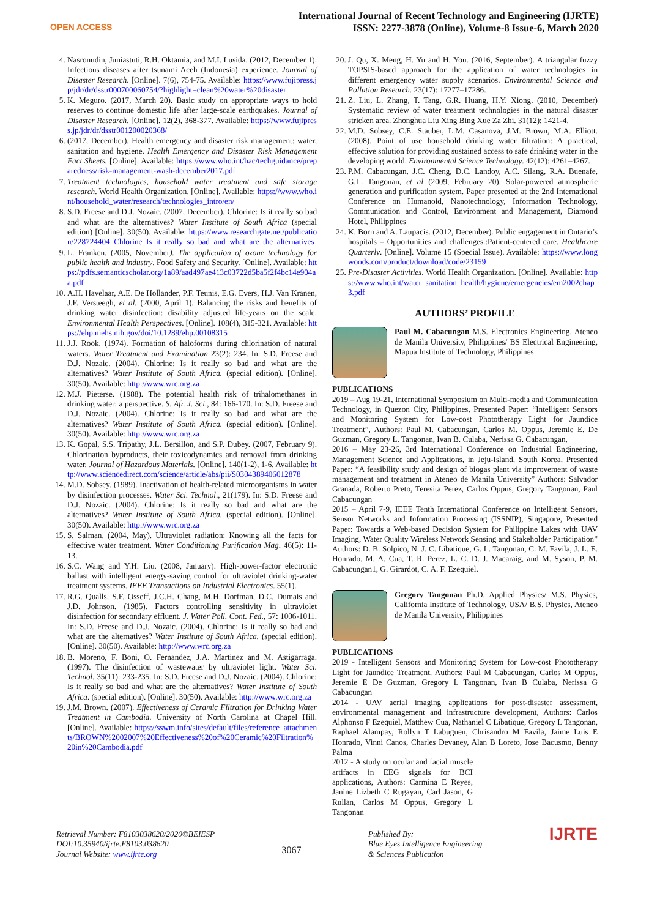OPEN ACCESS
International Journal of Recent Technology and Engineering (IJRTE)
ISSN: 2277-3878 (Online), Volume-8 Issue-6, March 2020
4. Nasronudin, Juniastuti, R.H. Oktamia, and M.I. Lusida. (2012, December 1). Infectious diseases after tsunami Aceh (Indonesia) experience. Journal of Disaster Research. [Online]. 7(6), 754-75. Available: https://www.fujipress.jp/jdr/dr/dsstr000700060754/?highlight=clean%20water%20disaster
5. K. Meguro. (2017, March 20). Basic study on appropriate ways to hold reserves to continue domestic life after large-scale earthquakes. Journal of Disaster Research. [Online]. 12(2), 368-377. Available: https://www.fujipress.jp/jdr/dr/dsstr001200020368/
6. (2017, December). Health emergency and disaster risk management: water, sanitation and hygiene. Health Emergency and Disaster Risk Management Fact Sheets. [Online]. Available: https://www.who.int/hac/techguidance/preparedness/risk-management-wash-december2017.pdf
7. Treatment technologies, household water treatment and safe storage research. World Health Organization. [Online]. Available: https://www.who.int/household_water/research/technologies_intro/en/
8. S.D. Freese and D.J. Nozaic. (2007, December). Chlorine: Is it really so bad and what are the alternatives? Water Institute of South Africa (special edition) [Online]. 30(50). Available: https://www.researchgate.net/publication/228724404_Chlorine_Is_it_really_so_bad_and_what_are_the_alternatives
9. L. Franken. (2005, November). The application of ozone technology for public health and industry. Food Safety and Security. [Online]. Available: https://pdfs.semanticscholar.org/1a89/aad497ae413c03722d5ba5f2f4bc14e904aa.pdf
10. A.H. Havelaar, A.E. De Hollander, P.F. Teunis, E.G. Evers, H.J. Van Kranen, J.F. Versteegh, et al. (2000, April 1). Balancing the risks and benefits of drinking water disinfection: disability adjusted life-years on the scale. Environmental Health Perspectives. [Online]. 108(4), 315-321. Available: https://ehp.niehs.nih.gov/doi/10.1289/ehp.00108315
11. J.J. Rook. (1974). Formation of haloforms during chlorination of natural waters. Water Treatment and Examination 23(2): 234. In: S.D. Freese and D.J. Nozaic. (2004). Chlorine: Is it really so bad and what are the alternatives? Water Institute of South Africa. (special edition). [Online]. 30(50). Available: http://www.wrc.org.za
12. M.J. Pieterse. (1988). The potential health risk of trihalomethanes in drinking water: a perspective. S. Afr. J. Sci., 84: 166-170. In: S.D. Freese and D.J. Nozaic. (2004). Chlorine: Is it really so bad and what are the alternatives? Water Institute of South Africa. (special edition). [Online]. 30(50). Available: http://www.wrc.org.za
13. K. Gopal, S.S. Tripathy, J.L. Bersillon, and S.P. Dubey. (2007, February 9). Chlorination byproducts, their toxicodynamics and removal from drinking water. Journal of Hazardous Materials. [Online]. 140(1-2), 1-6. Available: http://www.sciencedirect.com/science/article/abs/pii/S0304389406012878
14. M.D. Sobsey. (1989). Inactivation of health-related microorganisms in water by disinfection processes. Water Sci. Technol., 21(179). In: S.D. Freese and D.J. Nozaic. (2004). Chlorine: Is it really so bad and what are the alternatives? Water Institute of South Africa. (special edition). [Online]. 30(50). Available: http://www.wrc.org.za
15. S. Salman. (2004, May). Ultraviolet radiation: Knowing all the facts for effective water treatment. Water Conditioning Purification Mag. 46(5): 11-13.
16. S.C. Wang and Y.H. Liu. (2008, January). High-power-factor electronic ballast with intelligent energy-saving control for ultraviolet drinking-water treatment systems. IEEE Transactions on Industrial Electronics. 55(1).
17. R.G. Qualls, S.F. Osseff, J.C.H. Chang, M.H. Dorfman, D.C. Dumais and J.D. Johnson. (1985). Factors controlling sensitivity in ultraviolet disinfection for secondary effluent. J. Water Poll. Cont. Fed., 57: 1006-1011. In: S.D. Freese and D.J. Nozaic. (2004). Chlorine: Is it really so bad and what are the alternatives? Water Institute of South Africa. (special edition). [Online]. 30(50). Available: http://www.wrc.org.za
18. B. Moreno, F. Boni, O. Fernandez, J.A. Martinez and M. Astigarraga. (1997). The disinfection of wastewater by ultraviolet light. Water Sci. Technol. 35(11): 233-235. In: S.D. Freese and D.J. Nozaic. (2004). Chlorine: Is it really so bad and what are the alternatives? Water Institute of South Africa. (special edition). [Online]. 30(50). Available: http://www.wrc.org.za
19. J.M. Brown. (2007). Effectiveness of Ceramic Filtration for Drinking Water Treatment in Cambodia. University of North Carolina at Chapel Hill. [Online]. Available: https://sswm.info/sites/default/files/reference_attachments/BROWN%2002007%20Effectiveness%20of%20Ceramic%20Filtration%20in%20Cambodia.pdf
20. J. Qu, X. Meng, H. Yu and H. You. (2016, September). A triangular fuzzy TOPSIS-based approach for the application of water technologies in different emergency water supply scenarios. Environmental Science and Pollution Research. 23(17): 17277–17286.
21. Z. Liu, L. Zhang, T. Tang, G.R. Huang, H.Y. Xiong. (2010, December) Systematic review of water treatment technologies in the natural disaster stricken area. Zhonghua Liu Xing Bing Xue Za Zhi. 31(12): 1421-4.
22. M.D. Sobsey, C.E. Stauber, L.M. Casanova, J.M. Brown, M.A. Elliott. (2008). Point of use household drinking water filtration: A practical, effective solution for providing sustained access to safe drinking water in the developing world. Environmental Science Technology. 42(12): 4261–4267.
23. P.M. Cabacungan, J.C. Cheng, D.C. Landoy, A.C. Silang, R.A. Buenafe, G.L. Tangonan, et al (2009, February 20). Solar-powered atmospheric generation and purification system. Paper presented at the 2nd International Conference on Humanoid, Nanotechnology, Information Technology, Communication and Control, Environment and Management, Diamond Hotel, Philippines
24. K. Born and A. Laupacis. (2012, December). Public engagement in Ontario’s hospitals – Opportunities and challenges.:Patient-centered care. Healthcare Quarterly. [Online]. Volume 15 (Special Issue). Available: https://www.longwoods.com/product/download/code/23159
25. Pre-Disaster Activities. World Health Organization. [Online]. Available: https://www.who.int/water_sanitation_health/hygiene/emergencies/em2002chap3.pdf
AUTHORS’ PROFILE
Paul M. Cabacungan M.S. Electronics Engineering, Ateneo de Manila University, Philippines/ BS Electrical Engineering, Mapua Institute of Technology, Philippines
PUBLICATIONS
2019 – Aug 19-21, International Symposium on Multi-media and Communication Technology, in Quezon City, Philippines, Presented Paper: “Intelligent Sensors and Monitoring System for Low-cost Phototherapy Light for Jaundice Treatment”, Authors: Paul M. Cabacungan, Carlos M. Oppus, Jeremie E. De Guzman, Gregory L. Tangonan, Ivan B. Culaba, Nerissa G. Cabacungan,
2016 – May 23-26, 3rd International Conference on Industrial Engineering, Management Science and Applications, in Jeju-Island, South Korea, Presented Paper: “A feasibility study and design of biogas plant via improvement of waste management and treatment in Ateneo de Manila University” Authors: Salvador Granada, Roberto Preto, Teresita Perez, Carlos Oppus, Gregory Tangonan, Paul Cabacungan
2015 – April 7-9, IEEE Tenth International Conference on Intelligent Sensors, Sensor Networks and Information Processing (ISSNIP), Singapore, Presented Paper: Towards a Web-based Decision System for Philippine Lakes with UAV Imaging, Water Quality Wireless Network Sensing and Stakeholder Participation” Authors: D. B. Solpico, N. J. C. Libatique, G. L. Tangonan, C. M. Favila, J. L. E. Honrado, M. A. Cua, T. R. Perez, L. C. D. J. Macaraig, and M. Syson, P. M. Cabacungan1, G. Girardot, C. A. F. Ezequiel.
Gregory Tangonan Ph.D. Applied Physics/ M.S. Physics, California Institute of Technology, USA/ B.S. Physics, Ateneo de Manila University, Philippines
PUBLICATIONS
2019 - Intelligent Sensors and Monitoring System for Low-cost Phototherapy Light for Jaundice Treatment, Authors: Paul M Cabacungan, Carlos M Oppus, Jeremie E De Guzman, Gregory L Tangonan, Ivan B Culaba, Nerissa G Cabacungan
2014 - UAV aerial imaging applications for post-disaster assessment, environmental management and infrastructure development, Authors: Carlos Alphonso F Ezequiel, Matthew Cua, Nathaniel C Libatique, Gregory L Tangonan, Raphael Alampay, Rollyn T Labuguen, Chrisandro M Favila, Jaime Luis E Honrado, Vinni Canos, Charles Devaney, Alan B Loreto, Jose Bacusmo, Benny Palma
2012 - A study on ocular and facial muscle artifacts in EEG signals for BCI applications, Authors: Carmina E Reyes, Janine Lizbeth C Rugayan, Carl Jason, G Rullan, Carlos M Oppus, Gregory L Tangonan
Retrieval Number: F8103038620/2020©BEIESP
DOI:10.35940/ijrte.F8103.038620
Journal Website: www.ijrte.org
3067
Published By:
Blue Eyes Intelligence Engineering
& Sciences Publication
IJRTE